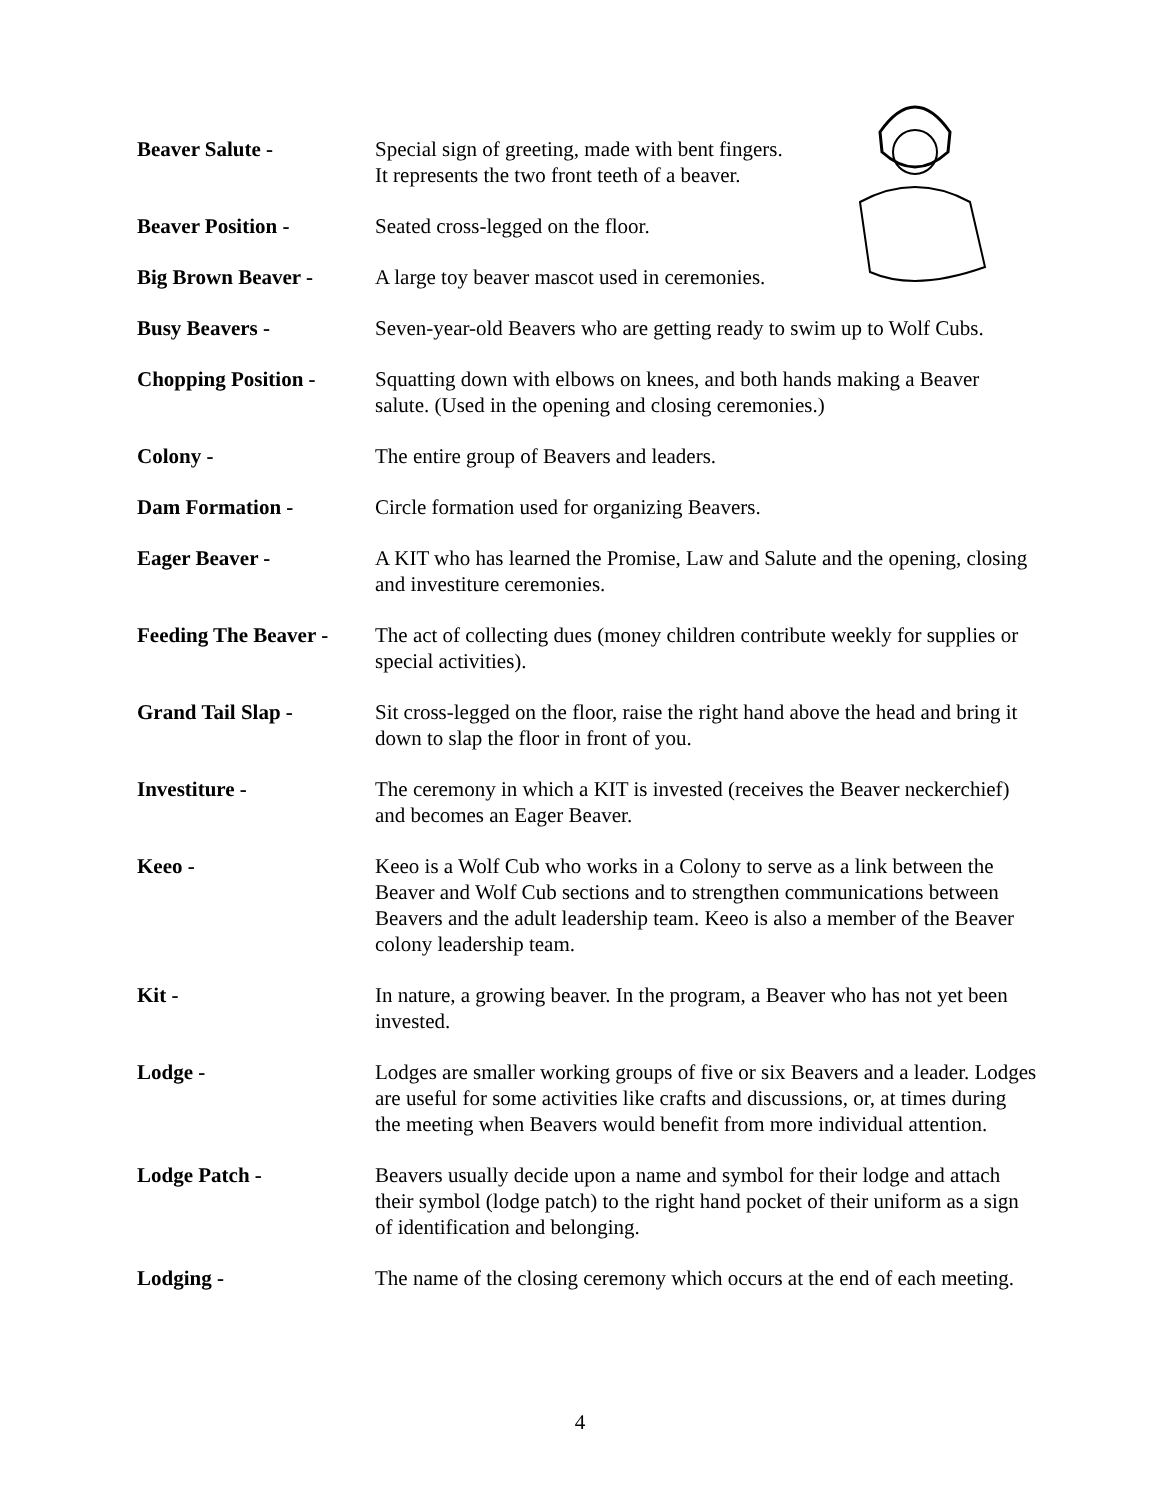Beaver Salute - Special sign of greeting, made with bent fingers.
It represents the two front teeth of a beaver.
Beaver Position - Seated cross-legged on the floor.
Big Brown Beaver - A large toy beaver mascot used in ceremonies.
Busy Beavers - Seven-year-old Beavers who are getting ready to swim up to Wolf Cubs.
Chopping Position -
Squatting down with elbows on knees, and both hands making a Beaver salute. (Used in the opening and closing ceremonies.)
Colony - The entire group of Beavers and leaders.
Dam Formation - Circle formation used for organizing Beavers.
Eager Beaver - A KIT who has learned the Promise, Law and Salute and the opening, closing and investiture ceremonies.
Feeding The Beaver -
The act of collecting dues (money children contribute weekly for supplies or special activities).
Grand Tail Slap - Sit cross-legged on the floor, raise the right hand above the head and bring it down to slap the floor in front of you.
Investiture - The ceremony in which a KIT is invested (receives the Beaver neckerchief) and becomes an Eager Beaver.
Keeo - Keeo is a Wolf Cub who works in a Colony to serve as a link between the Beaver and Wolf Cub sections and to strengthen communications between Beavers and the adult leadership team. Keeo is also a member of the Beaver colony leadership team.
Kit - In nature, a growing beaver. In the program, a Beaver who has not yet been invested.
Lodge - Lodges are smaller working groups of five or six Beavers and a leader. Lodges are useful for some activities like crafts and discussions, or, at times during the meeting when Beavers would benefit from more individual attention.
Lodge Patch - Beavers usually decide upon a name and symbol for their lodge and attach their symbol (lodge patch) to the right hand pocket of their uniform as a sign of identification and belonging.
Lodging - The name of the closing ceremony which occurs at the end of each meeting.
4